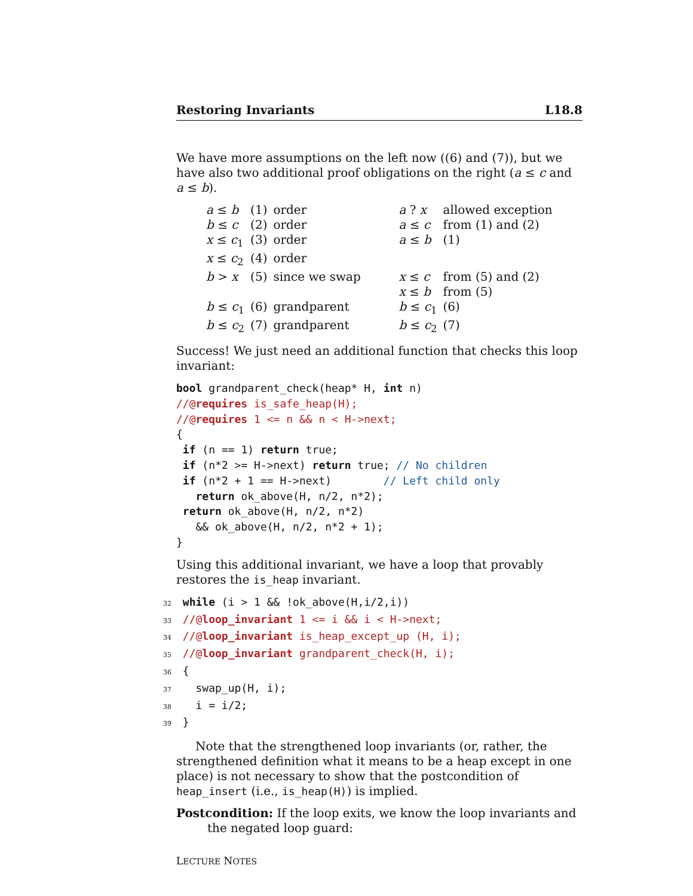Restoring Invariants L18.8
We have more assumptions on the left now ((6) and (7)), but we have also two additional proof obligations on the right (a ≤ c and a ≤ b).
| a ≤ b | (1) | order | a ? x | allowed exception |
| b ≤ c | (2) | order | a ≤ c | from (1) and (2) |
| x ≤ c<sub>1</sub> | (3) | order | a ≤ b | (1) |
| x ≤ c<sub>2</sub> | (4) | order | | |
| b > x | (5) | since we swap | x ≤ c x ≤ b | from (5) and (2) from (5) |
| b ≤ c<sub>1</sub> | (6) | grandparent | b ≤ c<sub>1</sub> | (6) |
| b ≤ c<sub>2</sub> | (7) | grandparent | b ≤ c<sub>2</sub> | (7) |
Success! We just need an additional function that checks this loop invariant:
bool grandparent_check(heap* H, int n)
//@requires is_safe_heap(H);
//@requires 1 <= n && n < H->next;
{
 if (n == 1) return true;
 if (n*2 >= H->next) return true; // No children
 if (n*2 + 1 == H->next)        // Left child only
   return ok_above(H, n/2, n*2);
 return ok_above(H, n/2, n*2)
   && ok_above(H, n/2, n*2 + 1);
}
Using this additional invariant, we have a loop that provably restores the is_heap invariant.
32 while (i > 1 && !ok_above(H,i/2,i))
33 //@loop_invariant 1 <= i && i < H->next;
34 //@loop_invariant is_heap_except_up (H, i);
35 //@loop_invariant grandparent_check(H, i);
36 {
37   swap_up(H, i);
38   i = i/2;
39 }
Note that the strengthened loop invariants (or, rather, the strengthened definition what it means to be a heap except in one place) is not necessary to show that the postcondition of heap_insert (i.e., is_heap(H)) is implied.
Postcondition: If the loop exits, we know the loop invariants and the negated loop guard:
LECTURE NOTES